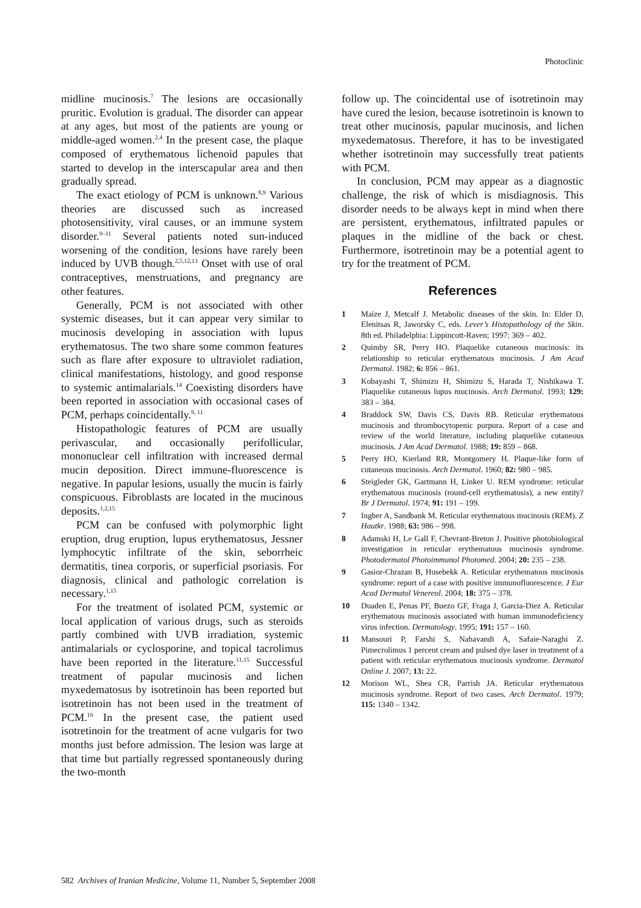Photoclinic
midline mucinosis.<sup>7</sup> The lesions are occasionally pruritic. Evolution is gradual. The disorder can appear at any ages, but most of the patients are young or middle-aged women.<sup>2,4</sup> In the present case, the plaque composed of erythematous lichenoid papules that started to develop in the interscapular area and then gradually spread.
The exact etiology of PCM is unknown.<sup>8,9</sup> Various theories are discussed such as increased photosensitivity, viral causes, or an immune system disorder.<sup>9–11</sup> Several patients noted sun-induced worsening of the condition, lesions have rarely been induced by UVB though.<sup>2,5,12,13</sup> Onset with use of oral contraceptives, menstruations, and pregnancy are other features.
Generally, PCM is not associated with other systemic diseases, but it can appear very similar to mucinosis developing in association with lupus erythematosus. The two share some common features such as flare after exposure to ultraviolet radiation, clinical manifestations, histology, and good response to systemic antimalarials.<sup>14</sup> Coexisting disorders have been reported in association with occasional cases of PCM, perhaps coincidentally.<sup>9, 11</sup>
Histopathologic features of PCM are usually perivascular, and occasionally perifollicular, mononuclear cell infiltration with increased dermal mucin deposition. Direct immune-fluorescence is negative. In papular lesions, usually the mucin is fairly conspicuous. Fibroblasts are located in the mucinous deposits.<sup>1,2,15</sup>
PCM can be confused with polymorphic light eruption, drug eruption, lupus erythematosus, Jessner lymphocytic infiltrate of the skin, seborrheic dermatitis, tinea corporis, or superficial psoriasis. For diagnosis, clinical and pathologic correlation is necessary.<sup>1,15</sup>
For the treatment of isolated PCM, systemic or local application of various drugs, such as steroids partly combined with UVB irradiation, systemic antimalarials or cyclosporine, and topical tacrolimus have been reported in the literature.<sup>11,15</sup> Successful treatment of papular mucinosis and lichen myxedematosus by isotretinoin has been reported but isotretinoin has not been used in the treatment of PCM.<sup>16</sup> In the present case, the patient used isotretinoin for the treatment of acne vulgaris for two months just before admission. The lesion was large at that time but partially regressed spontaneously during the two-month
follow up. The coincidental use of isotretinoin may have cured the lesion, because isotretinoin is known to treat other mucinosis, papular mucinosis, and lichen myxedematosus. Therefore, it has to be investigated whether isotretinoin may successfully treat patients with PCM.
In conclusion, PCM may appear as a diagnostic challenge, the risk of which is misdiagnosis. This disorder needs to be always kept in mind when there are persistent, erythematous, infiltrated papules or plaques in the midline of the back or chest. Furthermore, isotretinoin may be a potential agent to try for the treatment of PCM.
References
1 Maize J, Metcalf J. Metabolic diseases of the skin. In: Elder D, Elenitsas R, Jaworsky C, eds. Lever’s Histopathology of the Skin. 8th ed. Philadelphia: Lippincott-Raven; 1997: 369 – 402.
2 Quimby SR, Perry HO. Plaquelike cutaneous mucinosis: its relationship to reticular erythematous mucinosis. J Am Acad Dermatol. 1982; 6: 856 – 861.
3 Kobayashi T, Shimizu H, Shimizu S, Harada T, Nishikawa T. Plaquelike cutaneous lupus mucinosis. Arch Dermatol. 1993; 129: 383 – 384.
4 Braddock SW, Davis CS, Davis RB. Reticular erythematous mucinosis and thrombocytopenic purpura. Report of a case and review of the world literature, including plaquelike cutaneous mucinosis. J Am Acad Dermatol. 1988; 19: 859 – 868.
5 Perry HO, Kierland RR, Montgomery H. Plaque-like form of cutaneous mucinosis. Arch Dermatol. 1960; 82: 980 – 985.
6 Steigleder GK, Gartmann H, Linker U. REM syndrome: reticular erythematous mucinosis (round-cell erythematosis), a new entity? Br J Dermatol. 1974; 91: 191 – 199.
7 Ingber A, Sandbank M. Reticular erythematous mucinosis (REM). Z Hautkr. 1988; 63: 986 – 998.
8 Adamski H, Le Gall F, Chevrant-Breton J. Positive photobiological investigation in reticular erythematous mucinosis syndrome. Photodermatol Photoimmunol Photomed. 2004; 20: 235 – 238.
9 Gasior-Chrazan B, Husebekk A. Reticular erythematous mucinosis syndrome: report of a case with positive immunofluorescence. J Eur Acad Dermatol Venereol. 2004; 18: 375 – 378.
10 Duaden E, Penas PF, Buezo GF, Fraga J, Garcia-Diez A. Reticular erythematous mucinosis associated with human immunodeficiency virus infection. Dermatology. 1995; 191: 157 – 160.
11 Mansouri P, Farshi S, Nahavandi A, Safaie-Naraghi Z. Pimecrolimus 1 percent cream and pulsed dye laser in treatment of a patient with reticular erythematous mucinosis syndrome. Dermatol Online J. 2007; 13: 22.
12 Morison WL, Shea CR, Parrish JA. Reticular erythematous mucinosis syndrome. Report of two cases. Arch Dermatol. 1979; 115: 1340 – 1342.
582 Archives of Iranian Medicine, Volume 11, Number 5, September 2008